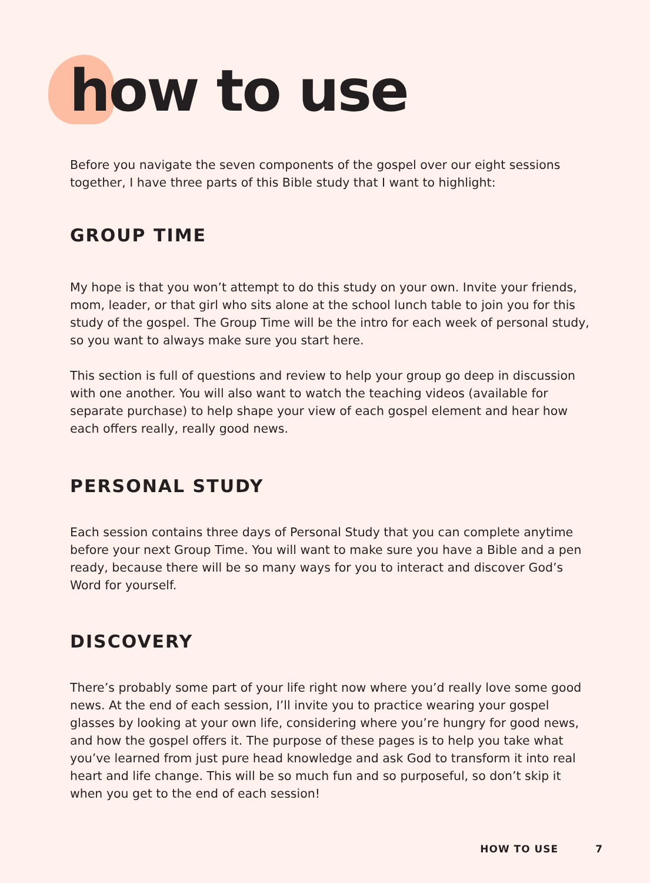how to use
Before you navigate the seven components of the gospel over our eight sessions together, I have three parts of this Bible study that I want to highlight:
GROUP TIME
My hope is that you won’t attempt to do this study on your own. Invite your friends, mom, leader, or that girl who sits alone at the school lunch table to join you for this study of the gospel. The Group Time will be the intro for each week of personal study, so you want to always make sure you start here.
This section is full of questions and review to help your group go deep in discussion with one another. You will also want to watch the teaching videos (available for separate purchase) to help shape your view of each gospel element and hear how each offers really, really good news.
PERSONAL STUDY
Each session contains three days of Personal Study that you can complete anytime before your next Group Time. You will want to make sure you have a Bible and a pen ready, because there will be so many ways for you to interact and discover God’s Word for yourself.
DISCOVERY
There’s probably some part of your life right now where you’d really love some good news. At the end of each session, I’ll invite you to practice wearing your gospel glasses by looking at your own life, considering where you’re hungry for good news, and how the gospel offers it. The purpose of these pages is to help you take what you’ve learned from just pure head knowledge and ask God to transform it into real heart and life change. This will be so much fun and so purposeful, so don’t skip it when you get to the end of each session!
HOW TO USE 7